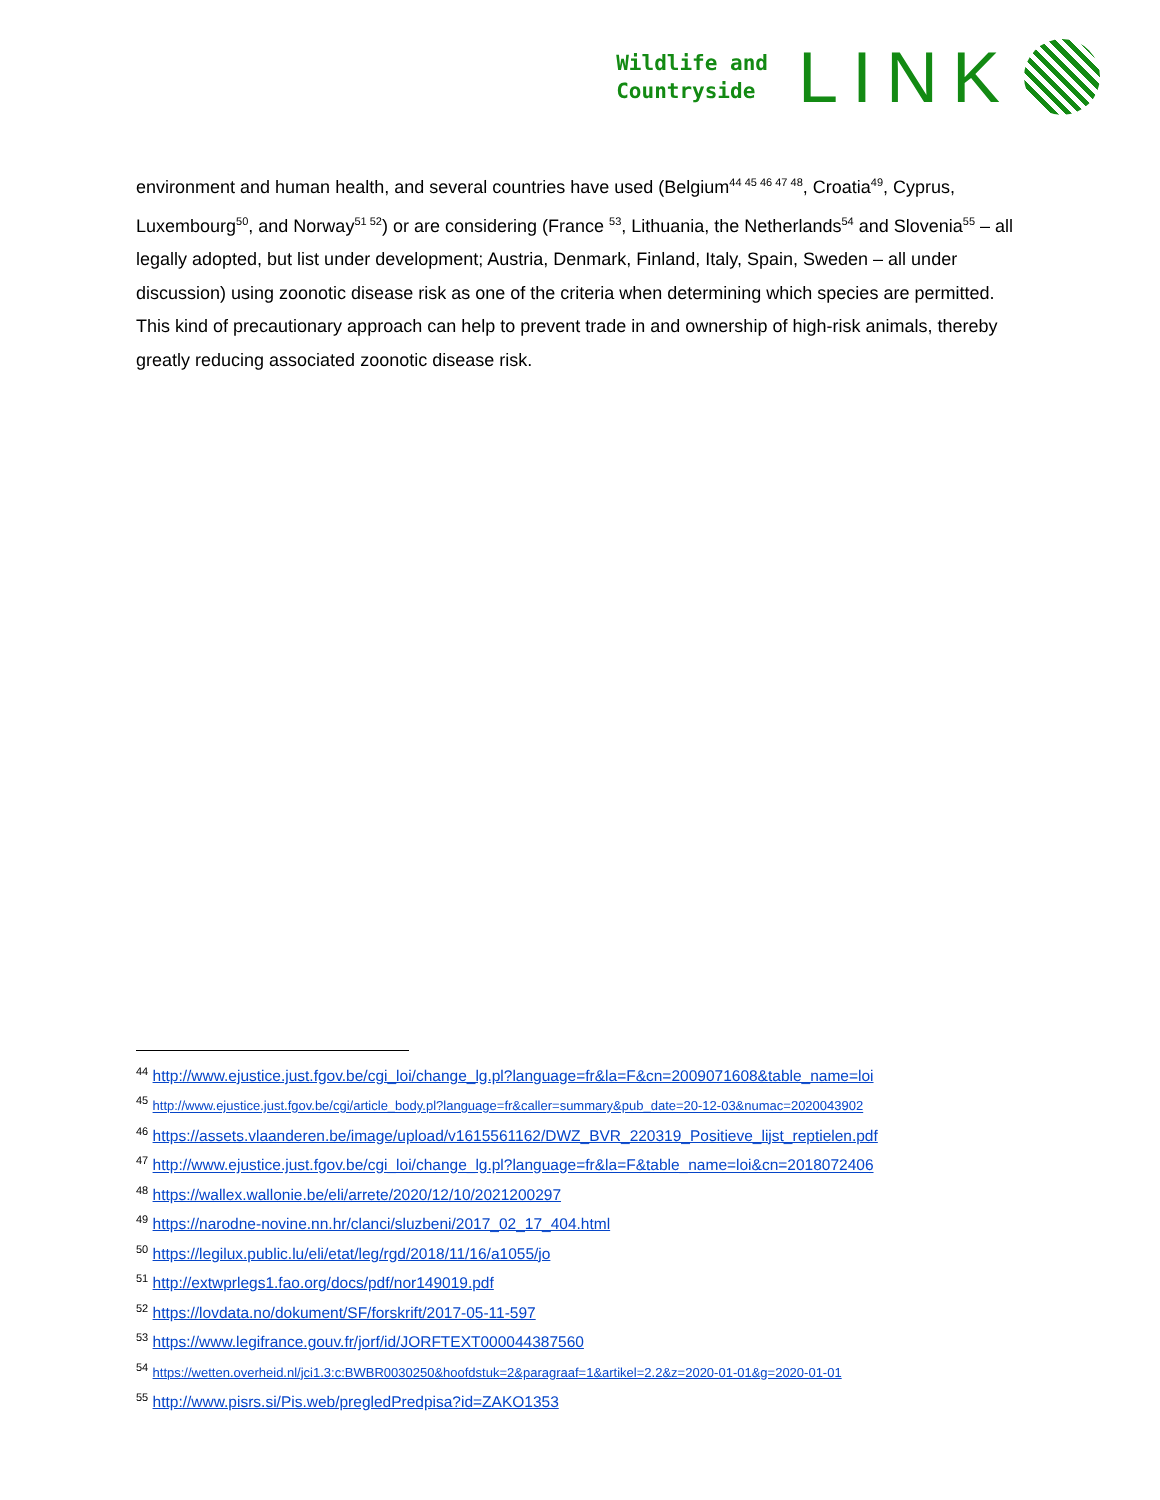Wildlife and
Countryside
LINK
environment and human health, and several countries have used (Belgium<sup>44 45 46 47 48</sup>, Croatia<sup>49</sup>, Cyprus, Luxembourg<sup>50</sup>, and Norway<sup>51 52</sup>) or are considering (France <sup>53</sup>, Lithuania, the Netherlands<sup>54</sup> and Slovenia<sup>55</sup> – all legally adopted, but list under development; Austria, Denmark, Finland, Italy, Spain, Sweden – all under discussion) using zoonotic disease risk as one of the criteria when determining which species are permitted. This kind of precautionary approach can help to prevent trade in and ownership of high-risk animals, thereby greatly reducing associated zoonotic disease risk.
<sup>44</sup> http://www.ejustice.just.fgov.be/cgi_loi/change_lg.pl?language=fr&la=F&cn=2009071608&table_name=loi
<sup>45</sup> http://www.ejustice.just.fgov.be/cgi/article_body.pl?language=fr&caller=summary&pub_date=20-12-03&numac=2020043902
<sup>46</sup> https://assets.vlaanderen.be/image/upload/v1615561162/DWZ_BVR_220319_Positieve_lijst_reptielen.pdf
<sup>47</sup> http://www.ejustice.just.fgov.be/cgi_loi/change_lg.pl?language=fr&la=F&table_name=loi&cn=2018072406
<sup>48</sup> https://wallex.wallonie.be/eli/arrete/2020/12/10/2021200297
<sup>49</sup> https://narodne-novine.nn.hr/clanci/sluzbeni/2017_02_17_404.html
<sup>50</sup> https://legilux.public.lu/eli/etat/leg/rgd/2018/11/16/a1055/jo
<sup>51</sup> http://extwprlegs1.fao.org/docs/pdf/nor149019.pdf
<sup>52</sup> https://lovdata.no/dokument/SF/forskrift/2017-05-11-597
<sup>53</sup> https://www.legifrance.gouv.fr/jorf/id/JORFTEXT000044387560
<sup>54</sup> https://wetten.overheid.nl/jci1.3:c:BWBR0030250&hoofdstuk=2&paragraaf=1&artikel=2.2&z=2020-01-01&g=2020-01-01
<sup>55</sup> http://www.pisrs.si/Pis.web/pregledPredpisa?id=ZAKO1353